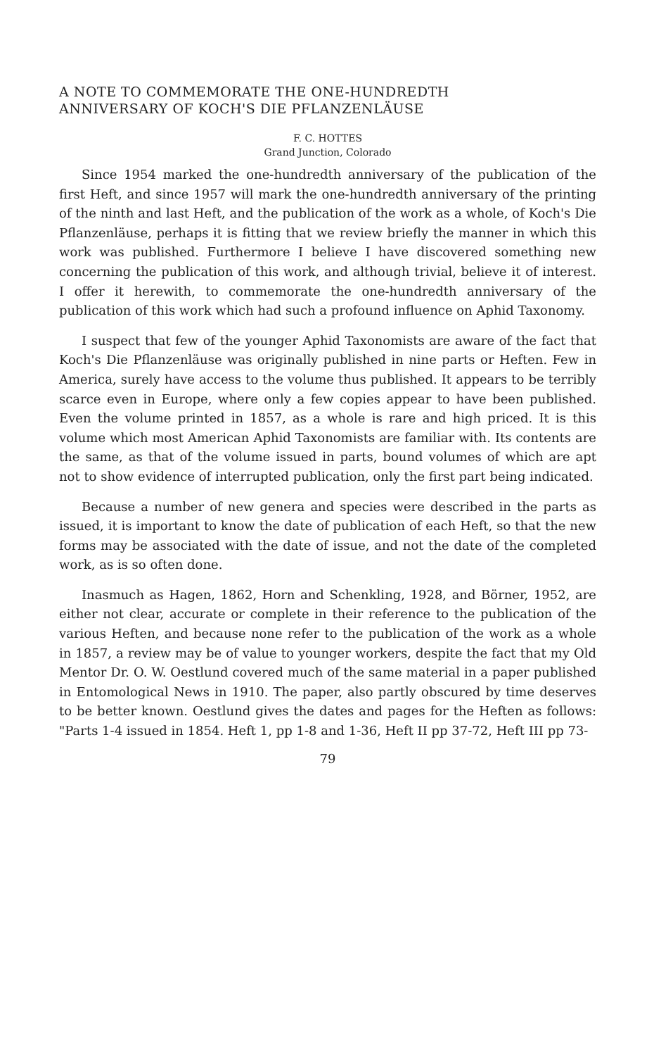A NOTE TO COMMEMORATE THE ONE-HUNDREDTH
ANNIVERSARY OF KOCH'S DIE PFLANZENLÄUSE
F. C. HOTTES
Grand Junction, Colorado
Since 1954 marked the one-hundredth anniversary of the publication of the first Heft, and since 1957 will mark the one-hundredth anniversary of the printing of the ninth and last Heft, and the publication of the work as a whole, of Koch's Die Pflanzenläuse, perhaps it is fitting that we review briefly the manner in which this work was published. Furthermore I believe I have discovered something new concerning the publication of this work, and although trivial, believe it of interest. I offer it herewith, to commemorate the one-hundredth anniversary of the publication of this work which had such a profound influence on Aphid Taxonomy.
I suspect that few of the younger Aphid Taxonomists are aware of the fact that Koch's Die Pflanzenläuse was originally published in nine parts or Heften. Few in America, surely have access to the volume thus published. It appears to be terribly scarce even in Europe, where only a few copies appear to have been published. Even the volume printed in 1857, as a whole is rare and high priced. It is this volume which most American Aphid Taxonomists are familiar with. Its contents are the same, as that of the volume issued in parts, bound volumes of which are apt not to show evidence of interrupted publication, only the first part being indicated.
Because a number of new genera and species were described in the parts as issued, it is important to know the date of publication of each Heft, so that the new forms may be associated with the date of issue, and not the date of the completed work, as is so often done.
Inasmuch as Hagen, 1862, Horn and Schenkling, 1928, and Börner, 1952, are either not clear, accurate or complete in their reference to the publication of the various Heften, and because none refer to the publication of the work as a whole in 1857, a review may be of value to younger workers, despite the fact that my Old Mentor Dr. O. W. Oestlund covered much of the same material in a paper published in Entomological News in 1910. The paper, also partly obscured by time deserves to be better known. Oestlund gives the dates and pages for the Heften as follows: "Parts 1-4 issued in 1854. Heft 1, pp 1-8 and 1-36, Heft II pp 37-72, Heft III pp 73-
79